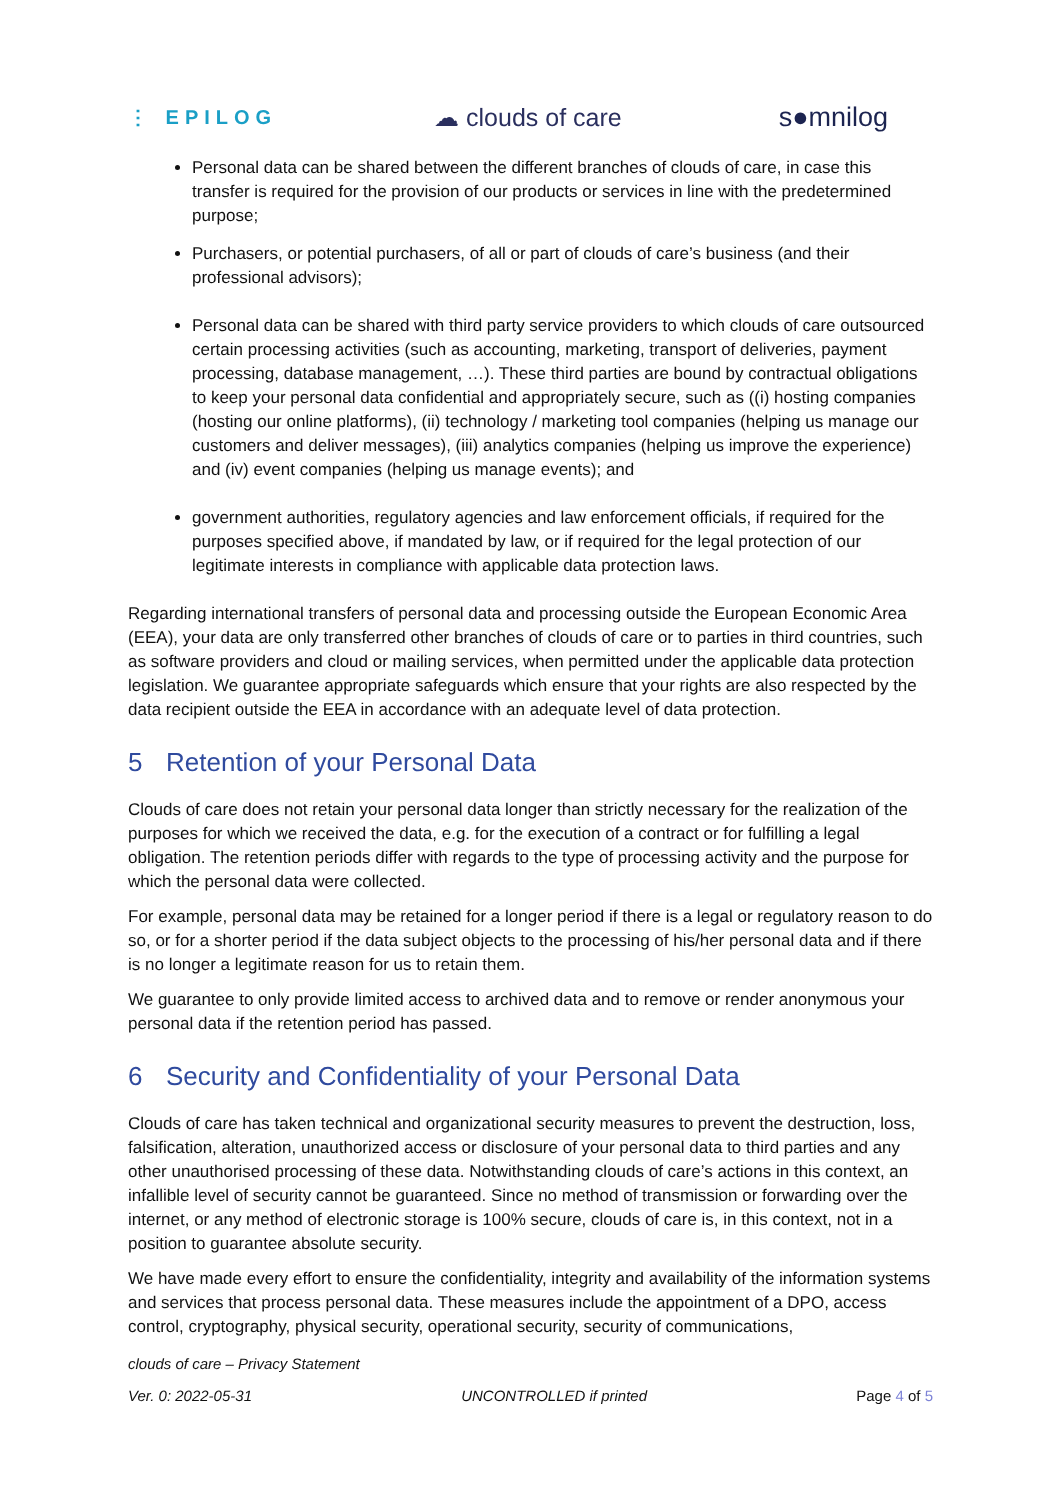⋮ EPILOG ☁ clouds of care s●mnilog
Personal data can be shared between the different branches of clouds of care, in case this transfer is required for the provision of our products or services in line with the predetermined purpose;
Purchasers, or potential purchasers, of all or part of clouds of care’s business (and their professional advisors);
Personal data can be shared with third party service providers to which clouds of care outsourced certain processing activities (such as accounting, marketing, transport of deliveries, payment processing, database management, …). These third parties are bound by contractual obligations to keep your personal data confidential and appropriately secure, such as ((i) hosting companies (hosting our online platforms), (ii) technology / marketing tool companies (helping us manage our customers and deliver messages), (iii) analytics companies (helping us improve the experience) and (iv) event companies (helping us manage events); and
government authorities, regulatory agencies and law enforcement officials, if required for the purposes specified above, if mandated by law, or if required for the legal protection of our legitimate interests in compliance with applicable data protection laws.
Regarding international transfers of personal data and processing outside the European Economic Area (EEA), your data are only transferred other branches of clouds of care or to parties in third countries, such as software providers and cloud or mailing services, when permitted under the applicable data protection legislation. We guarantee appropriate safeguards which ensure that your rights are also respected by the data recipient outside the EEA in accordance with an adequate level of data protection.
5 Retention of your Personal Data
Clouds of care does not retain your personal data longer than strictly necessary for the realization of the purposes for which we received the data, e.g. for the execution of a contract or for fulfilling a legal obligation. The retention periods differ with regards to the type of processing activity and the purpose for which the personal data were collected.
For example, personal data may be retained for a longer period if there is a legal or regulatory reason to do so, or for a shorter period if the data subject objects to the processing of his/her personal data and if there is no longer a legitimate reason for us to retain them.
We guarantee to only provide limited access to archived data and to remove or render anonymous your personal data if the retention period has passed.
6 Security and Confidentiality of your Personal Data
Clouds of care has taken technical and organizational security measures to prevent the destruction, loss, falsification, alteration, unauthorized access or disclosure of your personal data to third parties and any other unauthorised processing of these data. Notwithstanding clouds of care’s actions in this context, an infallible level of security cannot be guaranteed. Since no method of transmission or forwarding over the internet, or any method of electronic storage is 100% secure, clouds of care is, in this context, not in a position to guarantee absolute security.
We have made every effort to ensure the confidentiality, integrity and availability of the information systems and services that process personal data. These measures include the appointment of a DPO, access control, cryptography, physical security, operational security, security of communications,
clouds of care – Privacy Statement
Ver. 0: 2022-05-31 UNCONTROLLED if printed Page 4 of 5